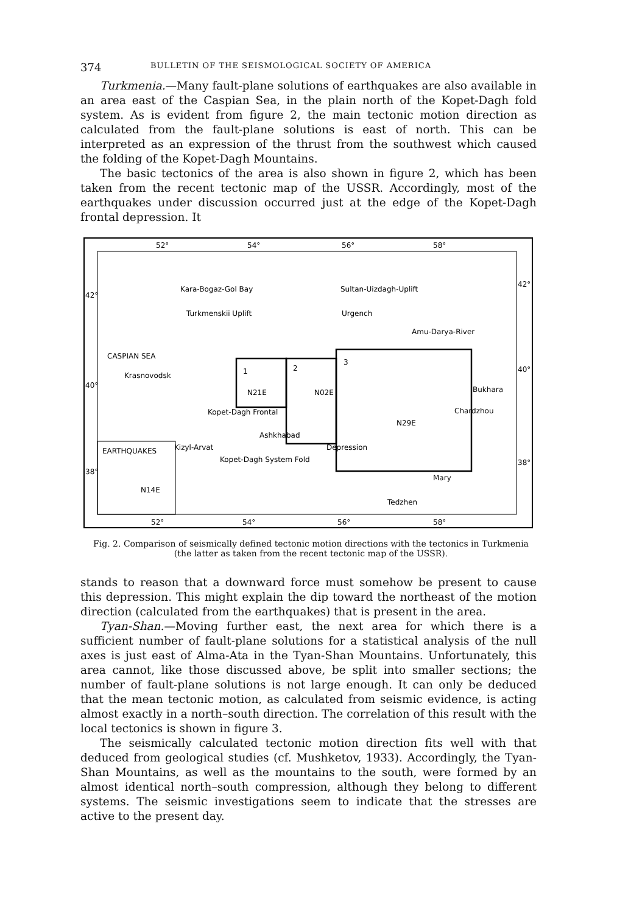374 BULLETIN OF THE SEISMOLOGICAL SOCIETY OF AMERICA
Turkmenia.—Many fault-plane solutions of earthquakes are also available in an area east of the Caspian Sea, in the plain north of the Kopet-Dagh fold system. As is evident from figure 2, the main tectonic motion direction as calculated from the fault-plane solutions is east of north. This can be interpreted as an expression of the thrust from the southwest which caused the folding of the Kopet-Dagh Mountains.
The basic tectonics of the area is also shown in figure 2, which has been taken from the recent tectonic map of the USSR. Accordingly, most of the earthquakes under discussion occurred just at the edge of the Kopet-Dagh frontal depression. It
52°
54°
56°
58°
52°
54°
56°
58°
42°
40°
38°
42°
40°
38°
Sultan-Uizdagh-Uplift
Urgench
Krasnovodsk
Kizyl-Arvat
Kopet-Dagh Frontal
Depression
Kopet-Dagh System Fold
Ashkhabad
Bukhara
Chardzhou
Mary
Tedzhen
Kara-Bogaz-Gol Bay
Turkmenskii Uplift
Amu-Darya-River
CASPIAN SEA
1
2
3
N21E
N02E
N29E
EARTHQUAKES
N14E
Fig. 2. Comparison of seismically defined tectonic motion directions with the tectonics in Turkmenia (the latter as taken from the recent tectonic map of the USSR).
stands to reason that a downward force must somehow be present to cause this depression. This might explain the dip toward the northeast of the motion direction (calculated from the earthquakes) that is present in the area.
Tyan-Shan.—Moving further east, the next area for which there is a sufficient number of fault-plane solutions for a statistical analysis of the null axes is just east of Alma-Ata in the Tyan-Shan Mountains. Unfortunately, this area cannot, like those discussed above, be split into smaller sections; the number of fault-plane solutions is not large enough. It can only be deduced that the mean tectonic motion, as calculated from seismic evidence, is acting almost exactly in a north–south direction. The correlation of this result with the local tectonics is shown in figure 3.
The seismically calculated tectonic motion direction fits well with that deduced from geological studies (cf. Mushketov, 1933). Accordingly, the Tyan-Shan Mountains, as well as the mountains to the south, were formed by an almost identical north–south compression, although they belong to different systems. The seismic investigations seem to indicate that the stresses are active to the present day.